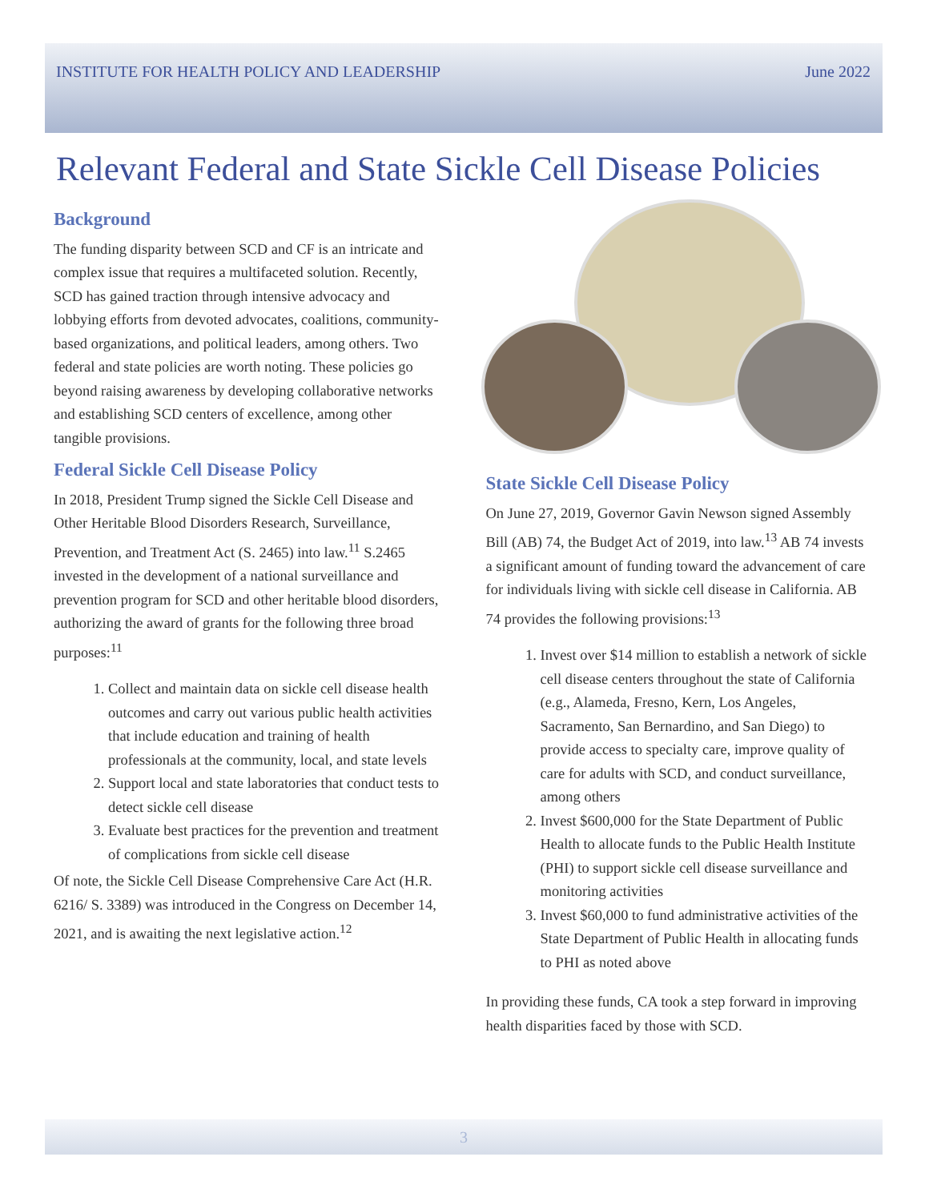INSTITUTE FOR HEALTH POLICY AND LEADERSHIP June 2022
Relevant Federal and State Sickle Cell Disease Policies
Background
The funding disparity between SCD and CF is an intricate and complex issue that requires a multifaceted solution. Recently, SCD has gained traction through intensive advocacy and lobbying efforts from devoted advocates, coalitions, community-based organizations, and political leaders, among others. Two federal and state policies are worth noting. These policies go beyond raising awareness by developing collaborative networks and establishing SCD centers of excellence, among other tangible provisions.
Federal Sickle Cell Disease Policy
In 2018, President Trump signed the Sickle Cell Disease and Other Heritable Blood Disorders Research, Surveillance, Prevention, and Treatment Act (S. 2465) into law.<sup>11</sup> S.2465 invested in the development of a national surveillance and prevention program for SCD and other heritable blood disorders, authorizing the award of grants for the following three broad purposes:<sup>11</sup>
1. Collect and maintain data on sickle cell disease health outcomes and carry out various public health activities that include education and training of health professionals at the community, local, and state levels
2. Support local and state laboratories that conduct tests to detect sickle cell disease
3. Evaluate best practices for the prevention and treatment of complications from sickle cell disease
Of note, the Sickle Cell Disease Comprehensive Care Act (H.R. 6216/ S. 3389) was introduced in the Congress on December 14, 2021, and is awaiting the next legislative action.<sup>12</sup>
State Sickle Cell Disease Policy
On June 27, 2019, Governor Gavin Newson signed Assembly Bill (AB) 74, the Budget Act of 2019, into law.<sup>13</sup> AB 74 invests a significant amount of funding toward the advancement of care for individuals living with sickle cell disease in California. AB 74 provides the following provisions:<sup>13</sup>
1. Invest over $14 million to establish a network of sickle cell disease centers throughout the state of California (e.g., Alameda, Fresno, Kern, Los Angeles, Sacramento, San Bernardino, and San Diego) to provide access to specialty care, improve quality of care for adults with SCD, and conduct surveillance, among others
2. Invest $600,000 for the State Department of Public Health to allocate funds to the Public Health Institute (PHI) to support sickle cell disease surveillance and monitoring activities
3. Invest $60,000 to fund administrative activities of the State Department of Public Health in allocating funds to PHI as noted above
In providing these funds, CA took a step forward in improving health disparities faced by those with SCD.
3